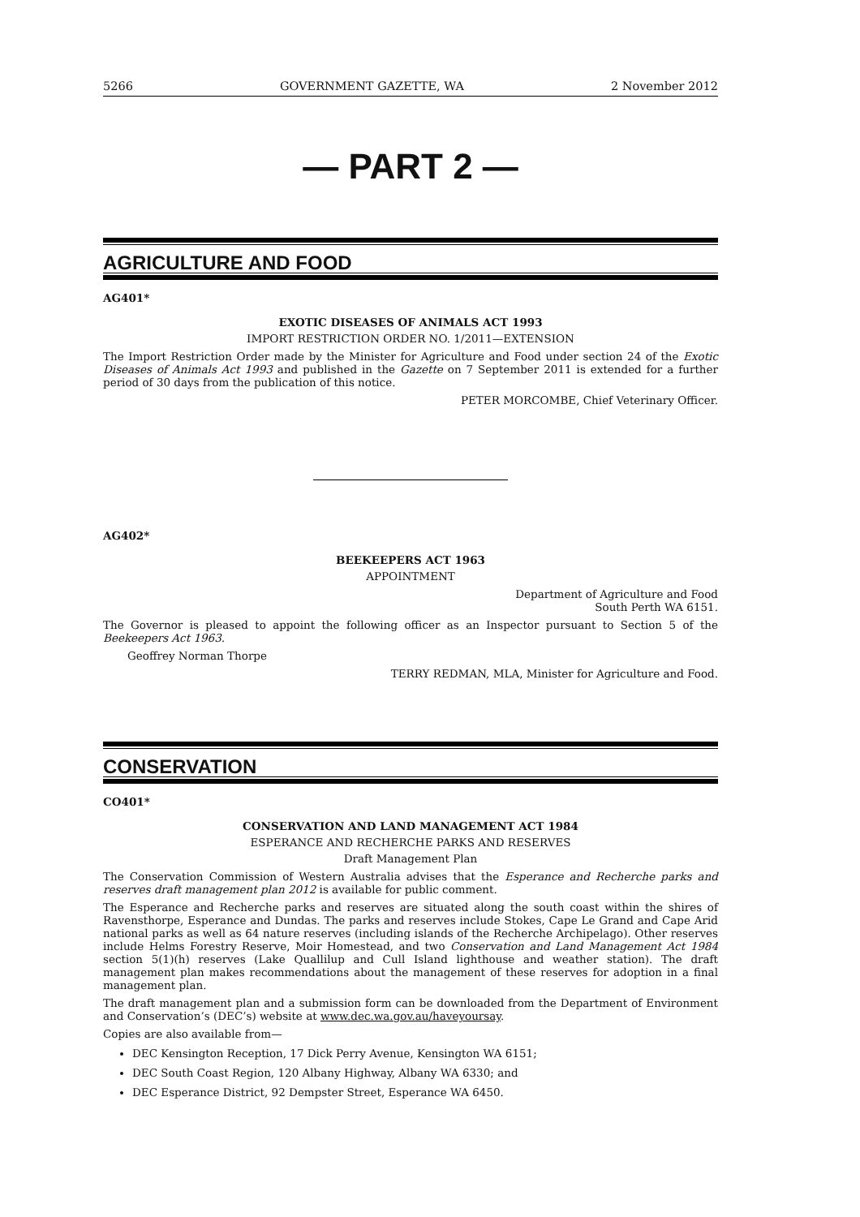5266 GOVERNMENT GAZETTE, WA 2 November 2012
— PART 2 —
AGRICULTURE AND FOOD
AG401*
EXOTIC DISEASES OF ANIMALS ACT 1993
IMPORT RESTRICTION ORDER NO. 1/2011—EXTENSION
The Import Restriction Order made by the Minister for Agriculture and Food under section 24 of the Exotic Diseases of Animals Act 1993 and published in the Gazette on 7 September 2011 is extended for a further period of 30 days from the publication of this notice.
PETER MORCOMBE, Chief Veterinary Officer.
AG402*
BEEKEEPERS ACT 1963
APPOINTMENT
Department of Agriculture and Food
South Perth WA 6151.
The Governor is pleased to appoint the following officer as an Inspector pursuant to Section 5 of the Beekeepers Act 1963.
Geoffrey Norman Thorpe
TERRY REDMAN, MLA, Minister for Agriculture and Food.
CONSERVATION
CO401*
CONSERVATION AND LAND MANAGEMENT ACT 1984
ESPERANCE AND RECHERCHE PARKS AND RESERVES
Draft Management Plan
The Conservation Commission of Western Australia advises that the Esperance and Recherche parks and reserves draft management plan 2012 is available for public comment.
The Esperance and Recherche parks and reserves are situated along the south coast within the shires of Ravensthorpe, Esperance and Dundas. The parks and reserves include Stokes, Cape Le Grand and Cape Arid national parks as well as 64 nature reserves (including islands of the Recherche Archipelago). Other reserves include Helms Forestry Reserve, Moir Homestead, and two Conservation and Land Management Act 1984 section 5(1)(h) reserves (Lake Quallilup and Cull Island lighthouse and weather station). The draft management plan makes recommendations about the management of these reserves for adoption in a final management plan.
The draft management plan and a submission form can be downloaded from the Department of Environment and Conservation’s (DEC’s) website at www.dec.wa.gov.au/haveyoursay.
Copies are also available from—
DEC Kensington Reception, 17 Dick Perry Avenue, Kensington WA 6151;
DEC South Coast Region, 120 Albany Highway, Albany WA 6330; and
DEC Esperance District, 92 Dempster Street, Esperance WA 6450.